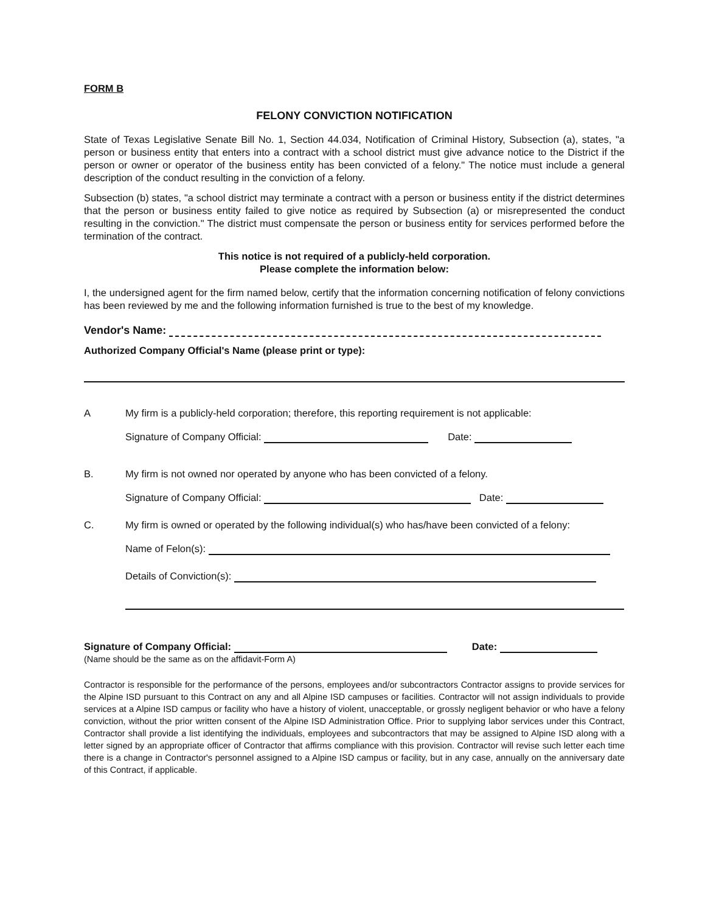FORM B
FELONY CONVICTION NOTIFICATION
State of Texas Legislative Senate Bill No. 1, Section 44.034, Notification of Criminal History, Subsection (a), states, "a person or business entity that enters into a contract with a school district must give advance notice to the District if the person or owner or operator of the business entity has been convicted of a felony." The notice must include a general description of the conduct resulting in the conviction of a felony.
Subsection (b) states, "a school district may terminate a contract with a person or business entity if the district determines that the person or business entity failed to give notice as required by Subsection (a) or misrepresented the conduct resulting in the conviction." The district must compensate the person or business entity for services performed before the termination of the contract.
This notice is not required of a publicly-held corporation.
Please complete the information below:
I, the undersigned agent for the firm named below, certify that the information concerning notification of felony convictions has been reviewed by me and the following information furnished is true to the best of my knowledge.
Vendor's Name:
Authorized Company Official's Name (please print or type):
A My firm is a publicly-held corporation; therefore, this reporting requirement is not applicable:
Signature of Company Official: Date:
B. My firm is not owned nor operated by anyone who has been convicted of a felony.
Signature of Company Official: Date:
C. My firm is owned or operated by the following individual(s) who has/have been convicted of a felony:
Name of Felon(s):
Details of Conviction(s):
Signature of Company Official: Date:
(Name should be the same as on the affidavit-Form A)
Contractor is responsible for the performance of the persons, employees and/or subcontractors Contractor assigns to provide services for the Alpine ISD pursuant to this Contract on any and all Alpine ISD campuses or facilities. Contractor will not assign individuals to provide services at a Alpine ISD campus or facility who have a history of violent, unacceptable, or grossly negligent behavior or who have a felony conviction, without the prior written consent of the Alpine ISD Administration Office. Prior to supplying labor services under this Contract, Contractor shall provide a list identifying the individuals, employees and subcontractors that may be assigned to Alpine ISD along with a letter signed by an appropriate officer of Contractor that affirms compliance with this provision. Contractor will revise such letter each time there is a change in Contractor's personnel assigned to a Alpine ISD campus or facility, but in any case, annually on the anniversary date of this Contract, if applicable.